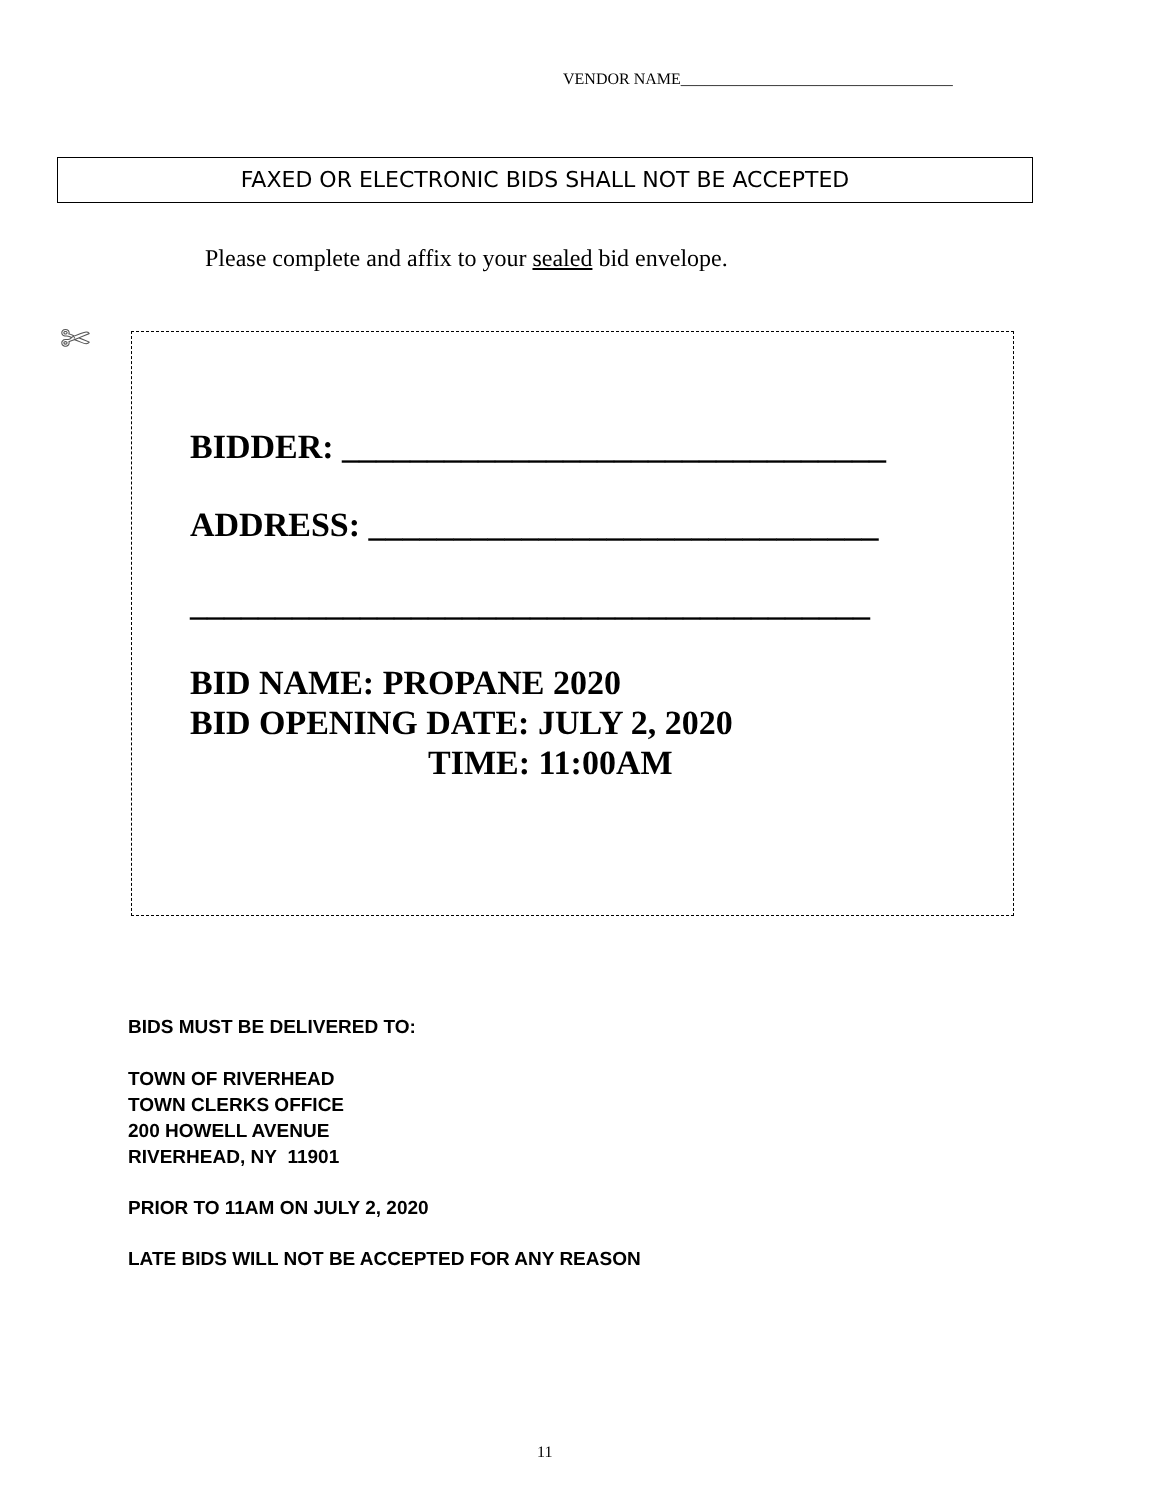VENDOR NAME__________________________________
FAXED OR ELECTRONIC BIDS SHALL NOT BE ACCEPTED
Please complete and affix to your sealed bid envelope.
✄
BIDDER: ________________________________
ADDRESS: ______________________________
________________________________________
BID NAME: PROPANE 2020
BID OPENING DATE: JULY 2, 2020
TIME: 11:00AM
BIDS MUST BE DELIVERED TO:
TOWN OF RIVERHEAD
TOWN CLERKS OFFICE
200 HOWELL AVENUE
RIVERHEAD, NY 11901
PRIOR TO 11AM ON JULY 2, 2020
LATE BIDS WILL NOT BE ACCEPTED FOR ANY REASON
11